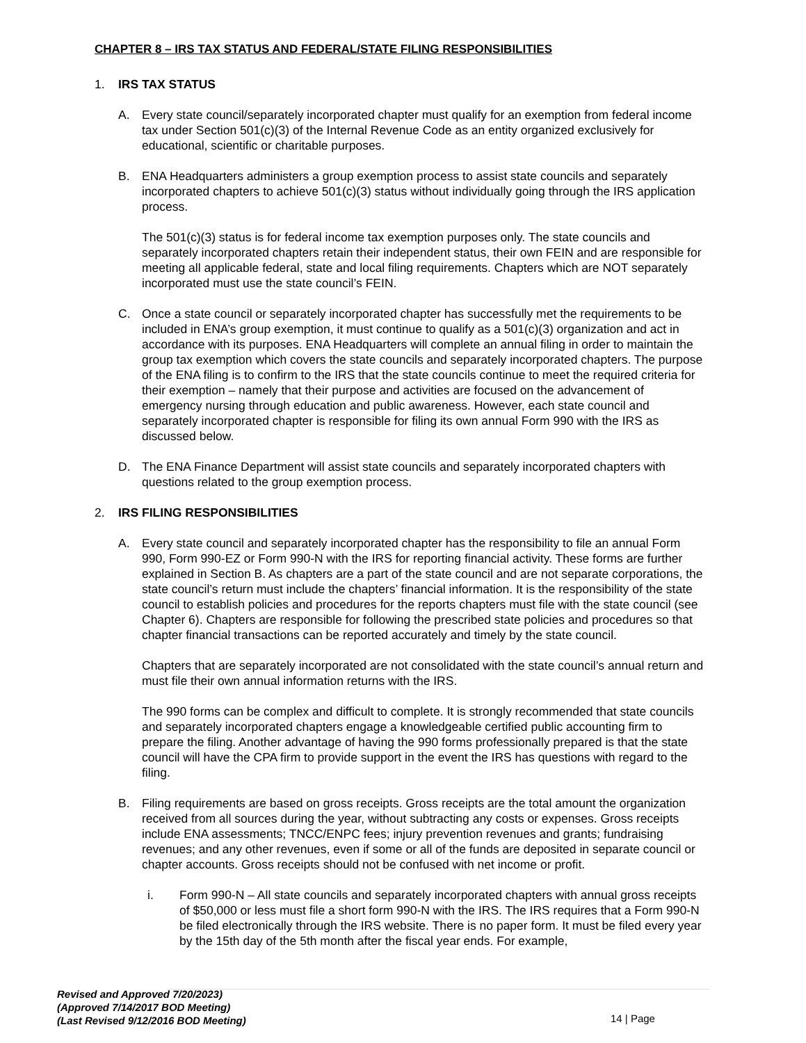CHAPTER 8 – IRS TAX STATUS AND FEDERAL/STATE FILING RESPONSIBILITIES
1. IRS TAX STATUS
A. Every state council/separately incorporated chapter must qualify for an exemption from federal income tax under Section 501(c)(3) of the Internal Revenue Code as an entity organized exclusively for educational, scientific or charitable purposes.
B. ENA Headquarters administers a group exemption process to assist state councils and separately incorporated chapters to achieve 501(c)(3) status without individually going through the IRS application process.
The 501(c)(3) status is for federal income tax exemption purposes only. The state councils and separately incorporated chapters retain their independent status, their own FEIN and are responsible for meeting all applicable federal, state and local filing requirements. Chapters which are NOT separately incorporated must use the state council’s FEIN.
C. Once a state council or separately incorporated chapter has successfully met the requirements to be included in ENA’s group exemption, it must continue to qualify as a 501(c)(3) organization and act in accordance with its purposes. ENA Headquarters will complete an annual filing in order to maintain the group tax exemption which covers the state councils and separately incorporated chapters. The purpose of the ENA filing is to confirm to the IRS that the state councils continue to meet the required criteria for their exemption – namely that their purpose and activities are focused on the advancement of emergency nursing through education and public awareness. However, each state council and separately incorporated chapter is responsible for filing its own annual Form 990 with the IRS as discussed below.
D. The ENA Finance Department will assist state councils and separately incorporated chapters with questions related to the group exemption process.
2. IRS FILING RESPONSIBILITIES
A. Every state council and separately incorporated chapter has the responsibility to file an annual Form 990, Form 990-EZ or Form 990-N with the IRS for reporting financial activity. These forms are further explained in Section B. As chapters are a part of the state council and are not separate corporations, the state council’s return must include the chapters’ financial information. It is the responsibility of the state council to establish policies and procedures for the reports chapters must file with the state council (see Chapter 6). Chapters are responsible for following the prescribed state policies and procedures so that chapter financial transactions can be reported accurately and timely by the state council.
Chapters that are separately incorporated are not consolidated with the state council’s annual return and must file their own annual information returns with the IRS.
The 990 forms can be complex and difficult to complete. It is strongly recommended that state councils and separately incorporated chapters engage a knowledgeable certified public accounting firm to prepare the filing. Another advantage of having the 990 forms professionally prepared is that the state council will have the CPA firm to provide support in the event the IRS has questions with regard to the filing.
B. Filing requirements are based on gross receipts. Gross receipts are the total amount the organization received from all sources during the year, without subtracting any costs or expenses. Gross receipts include ENA assessments; TNCC/ENPC fees; injury prevention revenues and grants; fundraising revenues; and any other revenues, even if some or all of the funds are deposited in separate council or chapter accounts. Gross receipts should not be confused with net income or profit.
i. Form 990-N – All state councils and separately incorporated chapters with annual gross receipts of $50,000 or less must file a short form 990-N with the IRS. The IRS requires that a Form 990-N be filed electronically through the IRS website. There is no paper form. It must be filed every year by the 15th day of the 5th month after the fiscal year ends. For example,
Revised and Approved 7/20/2023)
(Approved 7/14/2017 BOD Meeting)
(Last Revised 9/12/2016 BOD Meeting)
14 | Page